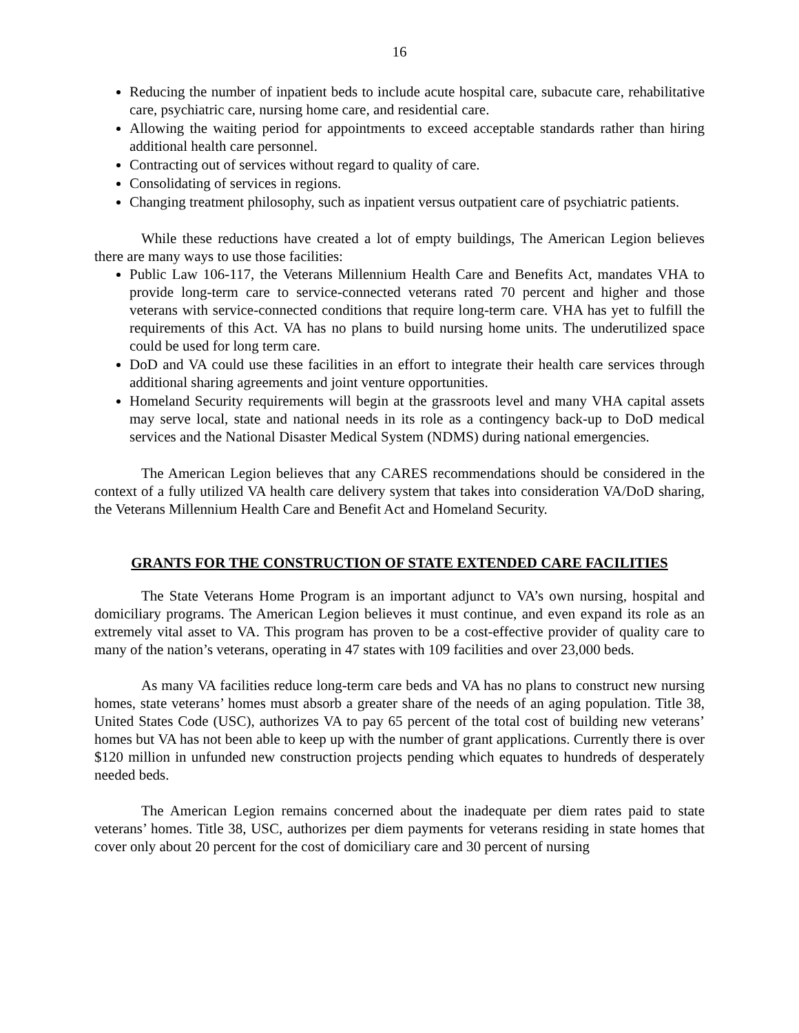16
Reducing the number of inpatient beds to include acute hospital care, subacute care, rehabilitative care, psychiatric care, nursing home care, and residential care.
Allowing the waiting period for appointments to exceed acceptable standards rather than hiring additional health care personnel.
Contracting out of services without regard to quality of care.
Consolidating of services in regions.
Changing treatment philosophy, such as inpatient versus outpatient care of psychiatric patients.
While these reductions have created a lot of empty buildings, The American Legion believes there are many ways to use those facilities:
Public Law 106-117, the Veterans Millennium Health Care and Benefits Act, mandates VHA to provide long-term care to service-connected veterans rated 70 percent and higher and those veterans with service-connected conditions that require long-term care. VHA has yet to fulfill the requirements of this Act. VA has no plans to build nursing home units. The underutilized space could be used for long term care.
DoD and VA could use these facilities in an effort to integrate their health care services through additional sharing agreements and joint venture opportunities.
Homeland Security requirements will begin at the grassroots level and many VHA capital assets may serve local, state and national needs in its role as a contingency back-up to DoD medical services and the National Disaster Medical System (NDMS) during national emergencies.
The American Legion believes that any CARES recommendations should be considered in the context of a fully utilized VA health care delivery system that takes into consideration VA/DoD sharing, the Veterans Millennium Health Care and Benefit Act and Homeland Security.
GRANTS FOR THE CONSTRUCTION OF STATE EXTENDED CARE FACILITIES
The State Veterans Home Program is an important adjunct to VA’s own nursing, hospital and domiciliary programs. The American Legion believes it must continue, and even expand its role as an extremely vital asset to VA. This program has proven to be a cost-effective provider of quality care to many of the nation’s veterans, operating in 47 states with 109 facilities and over 23,000 beds.
As many VA facilities reduce long-term care beds and VA has no plans to construct new nursing homes, state veterans’ homes must absorb a greater share of the needs of an aging population. Title 38, United States Code (USC), authorizes VA to pay 65 percent of the total cost of building new veterans’ homes but VA has not been able to keep up with the number of grant applications. Currently there is over $120 million in unfunded new construction projects pending which equates to hundreds of desperately needed beds.
The American Legion remains concerned about the inadequate per diem rates paid to state veterans’ homes. Title 38, USC, authorizes per diem payments for veterans residing in state homes that cover only about 20 percent for the cost of domiciliary care and 30 percent of nursing